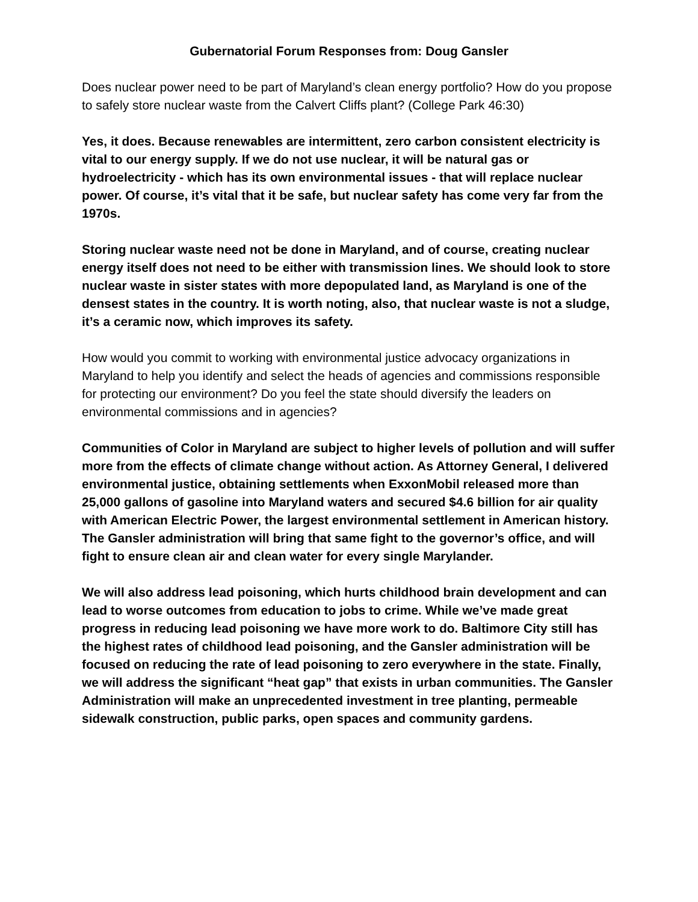Gubernatorial Forum Responses from: Doug Gansler
Does nuclear power need to be part of Maryland’s clean energy portfolio? How do you propose to safely store nuclear waste from the Calvert Cliffs plant? (College Park 46:30)
Yes, it does. Because renewables are intermittent, zero carbon consistent electricity is vital to our energy supply. If we do not use nuclear, it will be natural gas or hydroelectricity - which has its own environmental issues - that will replace nuclear power. Of course, it’s vital that it be safe, but nuclear safety has come very far from the 1970s.
Storing nuclear waste need not be done in Maryland, and of course, creating nuclear energy itself does not need to be either with transmission lines. We should look to store nuclear waste in sister states with more depopulated land, as Maryland is one of the densest states in the country. It is worth noting, also, that nuclear waste is not a sludge, it’s a ceramic now, which improves its safety.
How would you commit to working with environmental justice advocacy organizations in Maryland to help you identify and select the heads of agencies and commissions responsible for protecting our environment? Do you feel the state should diversify the leaders on environmental commissions and in agencies?
Communities of Color in Maryland are subject to higher levels of pollution and will suffer more from the effects of climate change without action. As Attorney General, I delivered environmental justice, obtaining settlements when ExxonMobil released more than 25,000 gallons of gasoline into Maryland waters and secured $4.6 billion for air quality with American Electric Power, the largest environmental settlement in American history. The Gansler administration will bring that same fight to the governor’s office, and will fight to ensure clean air and clean water for every single Marylander.
We will also address lead poisoning, which hurts childhood brain development and can lead to worse outcomes from education to jobs to crime. While we’ve made great progress in reducing lead poisoning we have more work to do. Baltimore City still has the highest rates of childhood lead poisoning, and the Gansler administration will be focused on reducing the rate of lead poisoning to zero everywhere in the state. Finally, we will address the significant “heat gap” that exists in urban communities. The Gansler Administration will make an unprecedented investment in tree planting, permeable sidewalk construction, public parks, open spaces and community gardens.